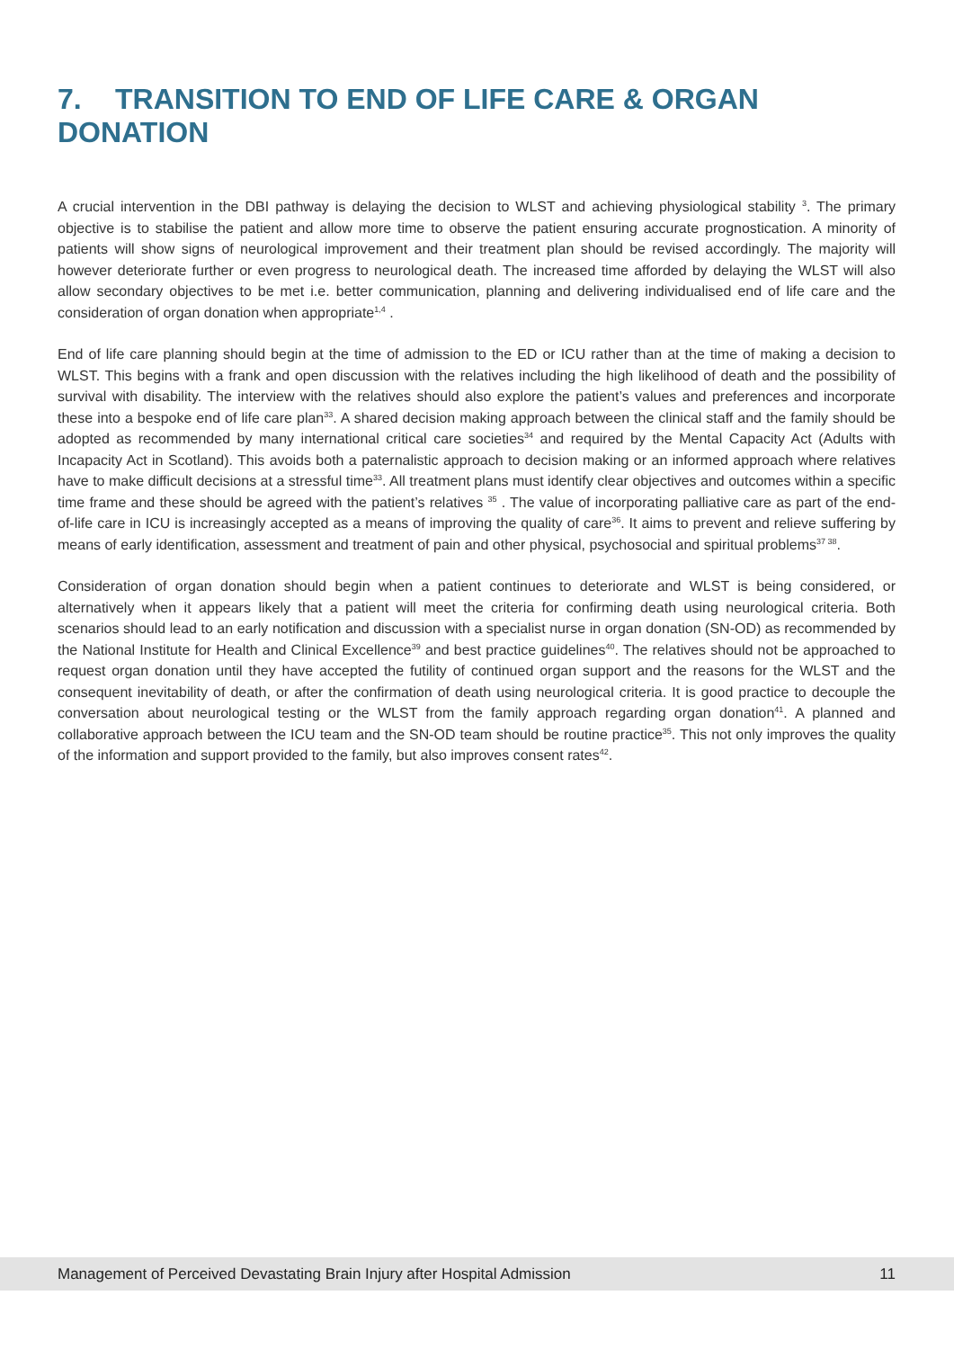7. TRANSITION TO END OF LIFE CARE & ORGAN DONATION
A crucial intervention in the DBI pathway is delaying the decision to WLST and achieving physiological stability <sup>3</sup>. The primary objective is to stabilise the patient and allow more time to observe the patient ensuring accurate prognostication. A minority of patients will show signs of neurological improvement and their treatment plan should be revised accordingly. The majority will however deteriorate further or even progress to neurological death. The increased time afforded by delaying the WLST will also allow secondary objectives to be met i.e. better communication, planning and delivering individualised end of life care and the consideration of organ donation when appropriate<sup>1,4</sup> .
End of life care planning should begin at the time of admission to the ED or ICU rather than at the time of making a decision to WLST. This begins with a frank and open discussion with the relatives including the high likelihood of death and the possibility of survival with disability. The interview with the relatives should also explore the patient’s values and preferences and incorporate these into a bespoke end of life care plan<sup>33</sup>. A shared decision making approach between the clinical staff and the family should be adopted as recommended by many international critical care societies<sup>34</sup> and required by the Mental Capacity Act (Adults with Incapacity Act in Scotland). This avoids both a paternalistic approach to decision making or an informed approach where relatives have to make difficult decisions at a stressful time<sup>33</sup>. All treatment plans must identify clear objectives and outcomes within a specific time frame and these should be agreed with the patient’s relatives <sup>35</sup> . The value of incorporating palliative care as part of the end-of-life care in ICU is increasingly accepted as a means of improving the quality of care<sup>36</sup>. It aims to prevent and relieve suffering by means of early identification, assessment and treatment of pain and other physical, psychosocial and spiritual problems<sup>37 38</sup>.
Consideration of organ donation should begin when a patient continues to deteriorate and WLST is being considered, or alternatively when it appears likely that a patient will meet the criteria for confirming death using neurological criteria. Both scenarios should lead to an early notification and discussion with a specialist nurse in organ donation (SN-OD) as recommended by the National Institute for Health and Clinical Excellence<sup>39</sup> and best practice guidelines<sup>40</sup>. The relatives should not be approached to request organ donation until they have accepted the futility of continued organ support and the reasons for the WLST and the consequent inevitability of death, or after the confirmation of death using neurological criteria. It is good practice to decouple the conversation about neurological testing or the WLST from the family approach regarding organ donation<sup>41</sup>. A planned and collaborative approach between the ICU team and the SN-OD team should be routine practice<sup>35</sup>. This not only improves the quality of the information and support provided to the family, but also improves consent rates<sup>42</sup>.
Management of Perceived Devastating Brain Injury after Hospital Admission 11